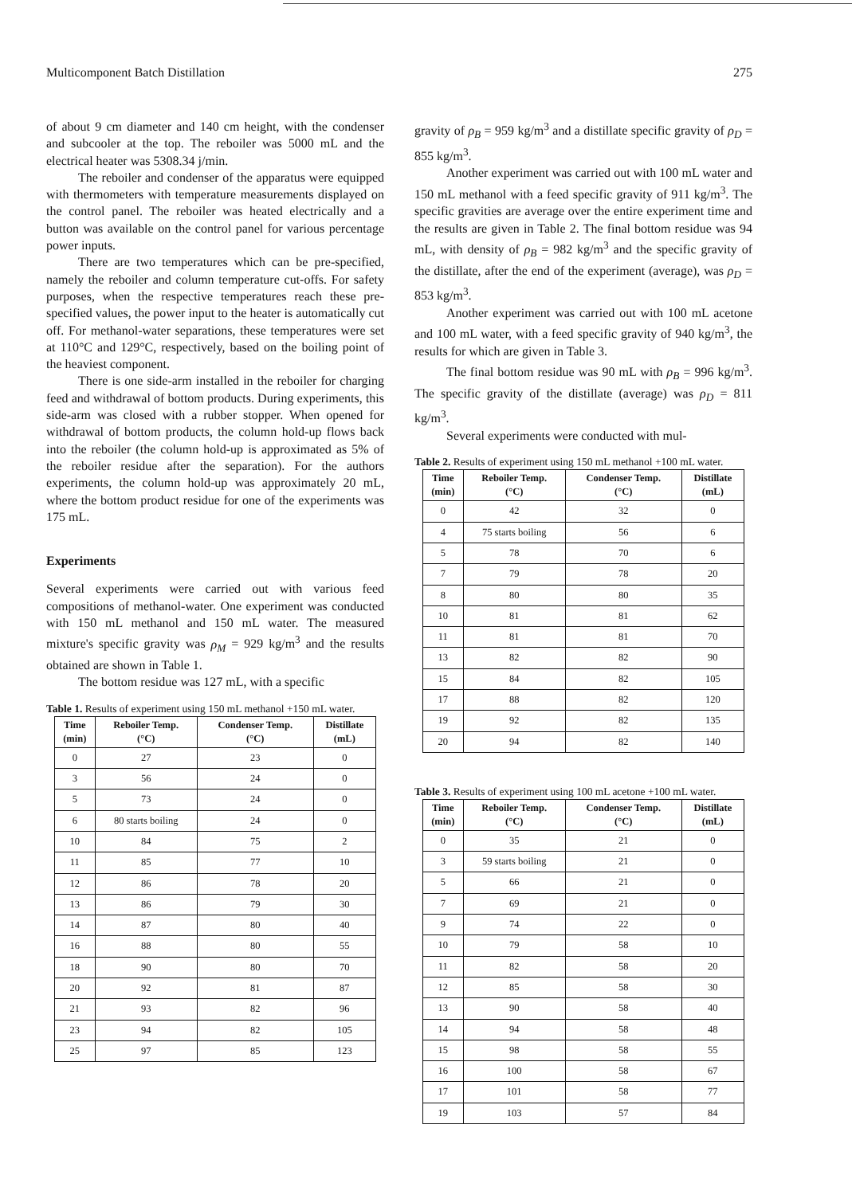Multicomponent Batch Distillation 275
of about 9 cm diameter and 140 cm height, with the condenser and subcooler at the top. The reboiler was 5000 mL and the electrical heater was 5308.34 j/min.
The reboiler and condenser of the apparatus were equipped with thermometers with temperature measurements displayed on the control panel. The reboiler was heated electrically and a button was available on the control panel for various percentage power inputs.
There are two temperatures which can be pre-specified, namely the reboiler and column temperature cut-offs. For safety purposes, when the respective temperatures reach these pre-specified values, the power input to the heater is automatically cut off. For methanol-water separations, these temperatures were set at 110°C and 129°C, respectively, based on the boiling point of the heaviest component.
There is one side-arm installed in the reboiler for charging feed and withdrawal of bottom products. During experiments, this side-arm was closed with a rubber stopper. When opened for withdrawal of bottom products, the column hold-up flows back into the reboiler (the column hold-up is approximated as 5% of the reboiler residue after the separation). For the authors experiments, the column hold-up was approximately 20 mL, where the bottom product residue for one of the experiments was 175 mL.
Experiments
Several experiments were carried out with various feed compositions of methanol-water. One experiment was conducted with 150 mL methanol and 150 mL water. The measured mixture's specific gravity was ρ<sub>M</sub> = 929 kg/m<sup>3</sup> and the results obtained are shown in Table 1.
The bottom residue was 127 mL, with a specific
Table 1. Results of experiment using 150 mL methanol +150 mL water.
| Time (min) | Reboiler Temp. (°C) | Condenser Temp. (°C) | Distillate (mL) |
| --- | --- | --- | --- |
| 0 | 27 | 23 | 0 |
| 3 | 56 | 24 | 0 |
| 5 | 73 | 24 | 0 |
| 6 | 80 starts boiling | 24 | 0 |
| 10 | 84 | 75 | 2 |
| 11 | 85 | 77 | 10 |
| 12 | 86 | 78 | 20 |
| 13 | 86 | 79 | 30 |
| 14 | 87 | 80 | 40 |
| 16 | 88 | 80 | 55 |
| 18 | 90 | 80 | 70 |
| 20 | 92 | 81 | 87 |
| 21 | 93 | 82 | 96 |
| 23 | 94 | 82 | 105 |
| 25 | 97 | 85 | 123 |
gravity of ρ<sub>B</sub> = 959 kg/m<sup>3</sup> and a distillate specific gravity of ρ<sub>D</sub> = 855 kg/m<sup>3</sup>.
Another experiment was carried out with 100 mL water and 150 mL methanol with a feed specific gravity of 911 kg/m<sup>3</sup>. The specific gravities are average over the entire experiment time and the results are given in Table 2. The final bottom residue was 94 mL, with density of ρ<sub>B</sub> = 982 kg/m<sup>3</sup> and the specific gravity of the distillate, after the end of the experiment (average), was ρ<sub>D</sub> = 853 kg/m<sup>3</sup>.
Another experiment was carried out with 100 mL acetone and 100 mL water, with a feed specific gravity of 940 kg/m<sup>3</sup>, the results for which are given in Table 3.
The final bottom residue was 90 mL with ρ<sub>B</sub> = 996 kg/m<sup>3</sup>. The specific gravity of the distillate (average) was ρ<sub>D</sub> = 811 kg/m<sup>3</sup>.
Several experiments were conducted with mul-
Table 2. Results of experiment using 150 mL methanol +100 mL water.
| Time (min) | Reboiler Temp. (°C) | Condenser Temp. (°C) | Distillate (mL) |
| --- | --- | --- | --- |
| 0 | 42 | 32 | 0 |
| 4 | 75 starts boiling | 56 | 6 |
| 5 | 78 | 70 | 6 |
| 7 | 79 | 78 | 20 |
| 8 | 80 | 80 | 35 |
| 10 | 81 | 81 | 62 |
| 11 | 81 | 81 | 70 |
| 13 | 82 | 82 | 90 |
| 15 | 84 | 82 | 105 |
| 17 | 88 | 82 | 120 |
| 19 | 92 | 82 | 135 |
| 20 | 94 | 82 | 140 |
Table 3. Results of experiment using 100 mL acetone +100 mL water.
| Time (min) | Reboiler Temp. (°C) | Condenser Temp. (°C) | Distillate (mL) |
| --- | --- | --- | --- |
| 0 | 35 | 21 | 0 |
| 3 | 59 starts boiling | 21 | 0 |
| 5 | 66 | 21 | 0 |
| 7 | 69 | 21 | 0 |
| 9 | 74 | 22 | 0 |
| 10 | 79 | 58 | 10 |
| 11 | 82 | 58 | 20 |
| 12 | 85 | 58 | 30 |
| 13 | 90 | 58 | 40 |
| 14 | 94 | 58 | 48 |
| 15 | 98 | 58 | 55 |
| 16 | 100 | 58 | 67 |
| 17 | 101 | 58 | 77 |
| 19 | 103 | 57 | 84 |